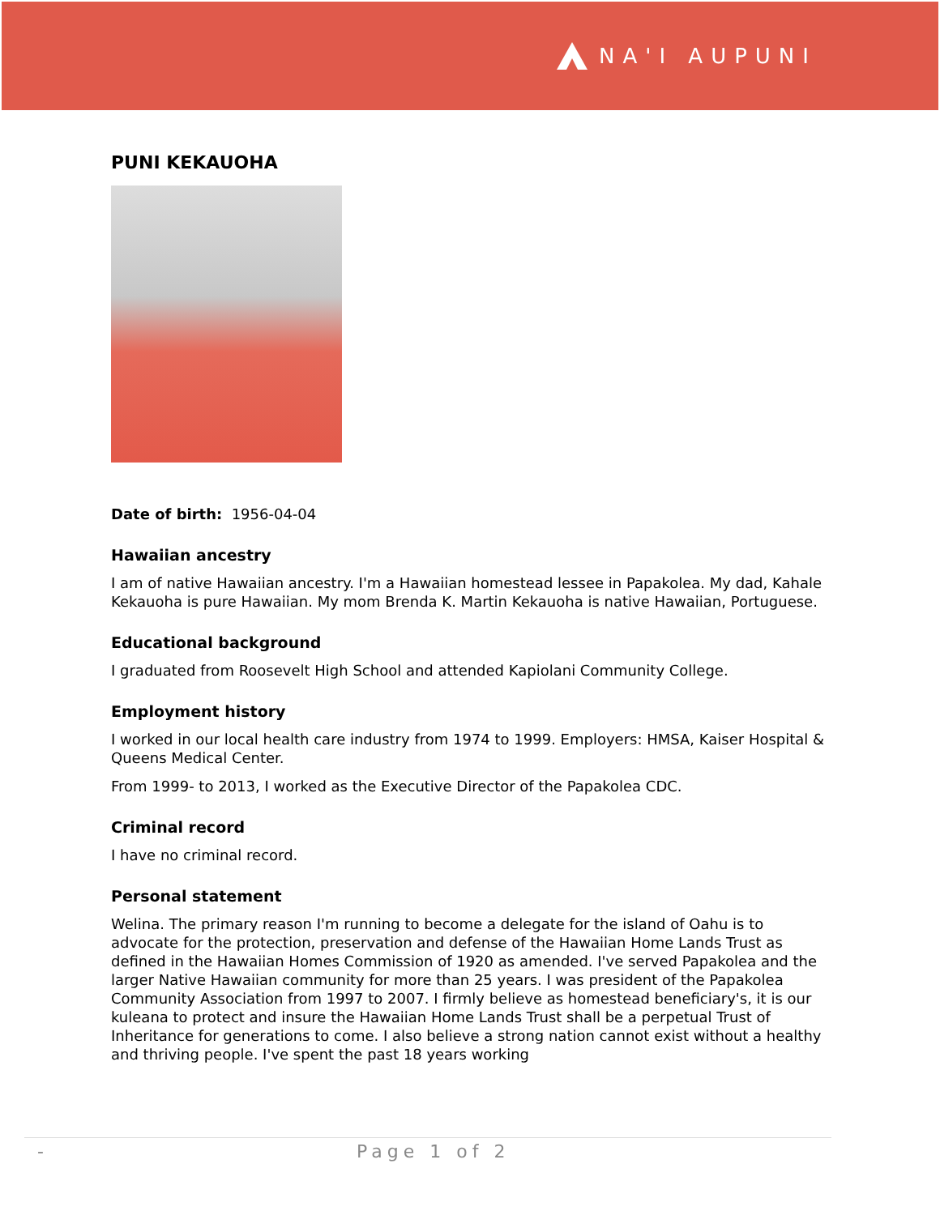NA'I AUPUNI
PUNI KEKAUOHA
Date of birth: 1956-04-04
Hawaiian ancestry
I am of native Hawaiian ancestry. I'm a Hawaiian homestead lessee in Papakolea. My dad, Kahale Kekauoha is pure Hawaiian. My mom Brenda K. Martin Kekauoha is native Hawaiian, Portuguese.
Educational background
I graduated from Roosevelt High School and attended Kapiolani Community College.
Employment history
I worked in our local health care industry from 1974 to 1999. Employers: HMSA, Kaiser Hospital & Queens Medical Center.
From 1999- to 2013, I worked as the Executive Director of the Papakolea CDC.
Criminal record
I have no criminal record.
Personal statement
Welina. The primary reason I'm running to become a delegate for the island of Oahu is to advocate for the protection, preservation and defense of the Hawaiian Home Lands Trust as defined in the Hawaiian Homes Commission of 1920 as amended. I've served Papakolea and the larger Native Hawaiian community for more than 25 years. I was president of the Papakolea Community Association from 1997 to 2007. I firmly believe as homestead beneficiary's, it is our kuleana to protect and insure the Hawaiian Home Lands Trust shall be a perpetual Trust of Inheritance for generations to come. I also believe a strong nation cannot exist without a healthy and thriving people. I've spent the past 18 years working
- Page 1 of 2